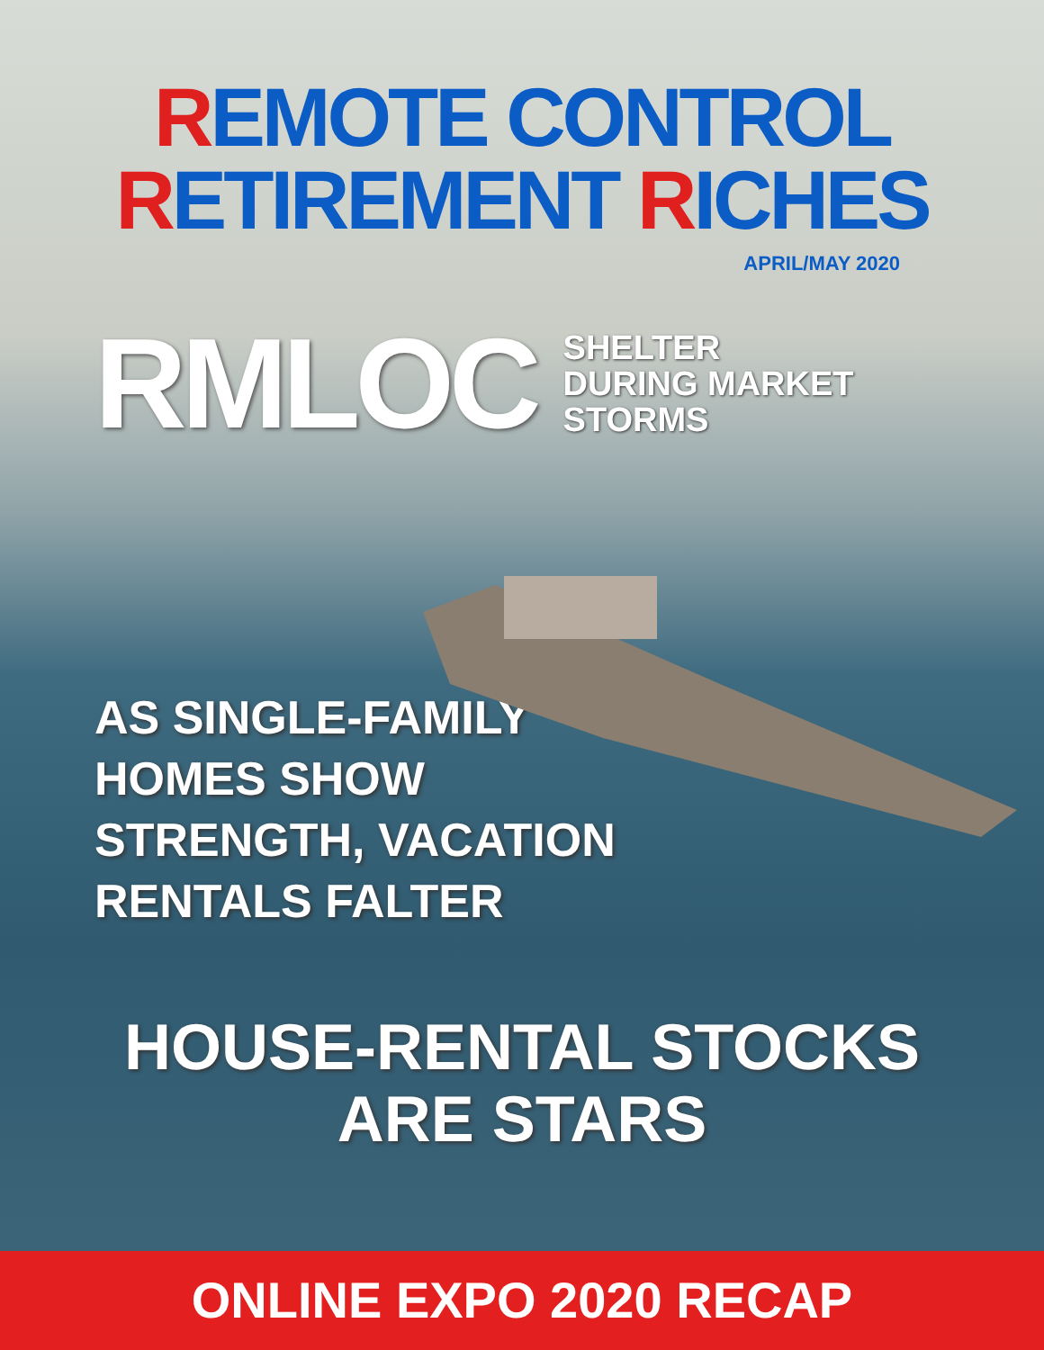REMOTE CONTROL
RETIREMENT RICHES
APRIL/MAY 2020
RMLOC SHELTER
DURING MARKET
STORMS
AS SINGLE-FAMILY
HOMES SHOW
STRENGTH, VACATION
RENTALS FALTER
HOUSE-RENTAL STOCKS
ARE STARS
ONLINE EXPO 2020 RECAP